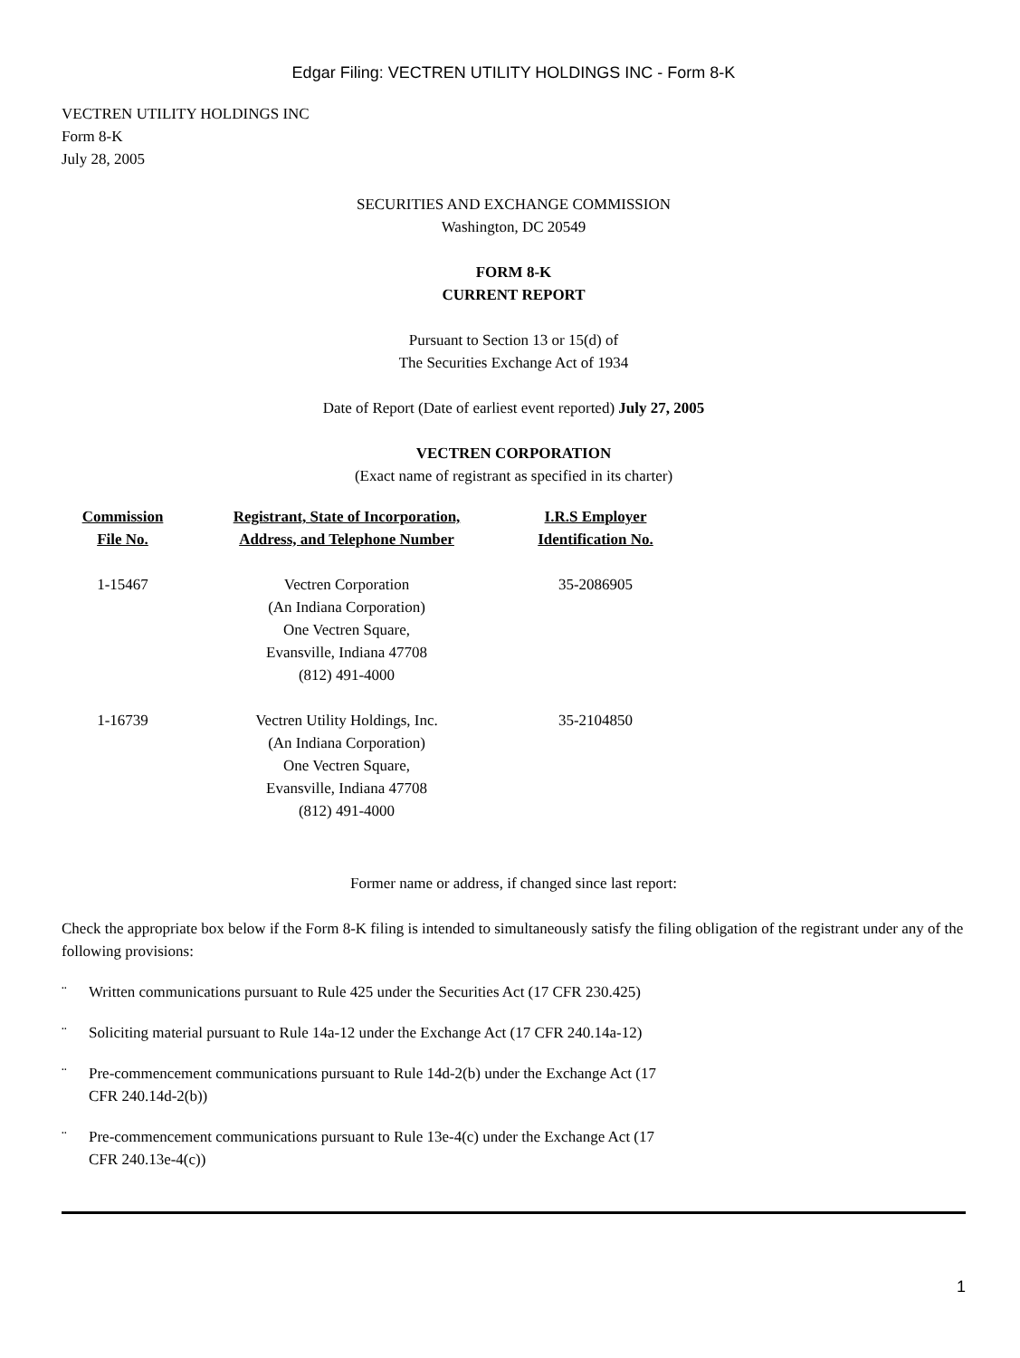Edgar Filing: VECTREN UTILITY HOLDINGS INC - Form 8-K
VECTREN UTILITY HOLDINGS INC
Form 8-K
July 28, 2005
SECURITIES AND EXCHANGE COMMISSION
Washington, DC 20549
FORM 8-K
CURRENT REPORT
Pursuant to Section 13 or 15(d) of
The Securities Exchange Act of 1934
Date of Report (Date of earliest event reported) July 27, 2005
VECTREN CORPORATION
(Exact name of registrant as specified in its charter)
| Commission File No. | Registrant, State of Incorporation, Address, and Telephone Number | I.R.S Employer Identification No. |
| --- | --- | --- |
| 1-15467 | Vectren Corporation (An Indiana Corporation) One Vectren Square, Evansville, Indiana 47708 (812) 491-4000 | 35-2086905 |
| 1-16739 | Vectren Utility Holdings, Inc. (An Indiana Corporation) One Vectren Square, Evansville, Indiana 47708 (812) 491-4000 | 35-2104850 |
Former name or address, if changed since last report:
Check the appropriate box below if the Form 8-K filing is intended to simultaneously satisfy the filing obligation of the registrant under any of the following provisions:
¨ Written communications pursuant to Rule 425 under the Securities Act (17 CFR 230.425)
¨ Soliciting material pursuant to Rule 14a-12 under the Exchange Act (17 CFR 240.14a-12)
¨ Pre-commencement communications pursuant to Rule 14d-2(b) under the Exchange Act (17
CFR 240.14d-2(b))
¨ Pre-commencement communications pursuant to Rule 13e-4(c) under the Exchange Act (17
CFR 240.13e-4(c))
1